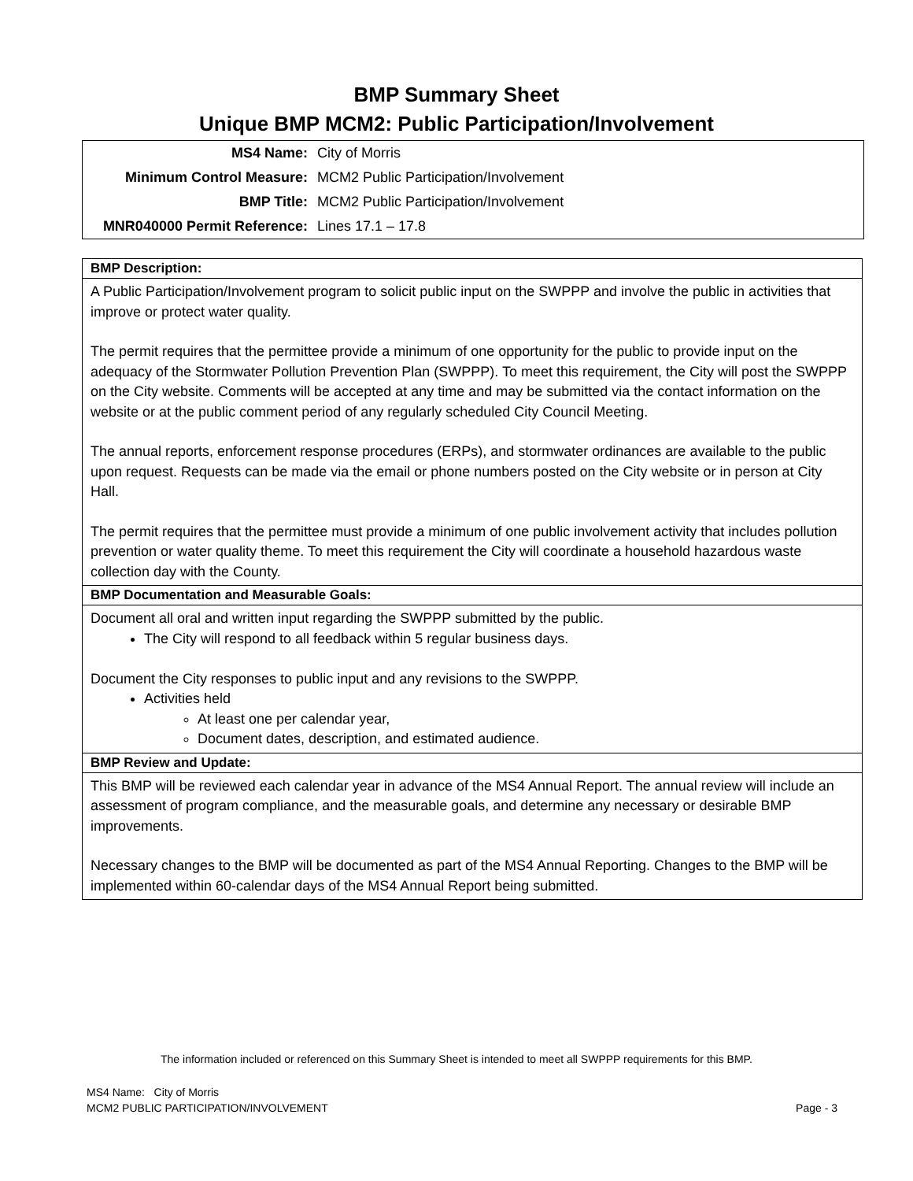BMP Summary Sheet
Unique BMP MCM2: Public Participation/Involvement
| MS4 Name: | City of Morris |
| Minimum Control Measure: | MCM2 Public Participation/Involvement |
| BMP Title: | MCM2 Public Participation/Involvement |
| MNR040000 Permit Reference: | Lines 17.1 – 17.8 |
| BMP Description: |
| --- |
| A Public Participation/Involvement program to solicit public input on the SWPPP and involve the public in activities that improve or protect water quality. The permit requires that the permittee provide a minimum of one opportunity for the public to provide input on the adequacy of the Stormwater Pollution Prevention Plan (SWPPP). To meet this requirement, the City will post the SWPPP on the City website. Comments will be accepted at any time and may be submitted via the contact information on the website or at the public comment period of any regularly scheduled City Council Meeting. The annual reports, enforcement response procedures (ERPs), and stormwater ordinances are available to the public upon request. Requests can be made via the email or phone numbers posted on the City website or in person at City Hall. The permit requires that the permittee must provide a minimum of one public involvement activity that includes pollution prevention or water quality theme. To meet this requirement the City will coordinate a household hazardous waste collection day with the County. |
| BMP Documentation and Measurable Goals: |
| Document all oral and written input regarding the SWPPP submitted by the public. The City will respond to all feedback within 5 regular business days. Document the City responses to public input and any revisions to the SWPPP. Activities held At least one per calendar year, Document dates, description, and estimated audience. |
| BMP Review and Update: |
| This BMP will be reviewed each calendar year in advance of the MS4 Annual Report. The annual review will include an assessment of program compliance, and the measurable goals, and determine any necessary or desirable BMP improvements. Necessary changes to the BMP will be documented as part of the MS4 Annual Reporting. Changes to the BMP will be implemented within 60-calendar days of the MS4 Annual Report being submitted. |
The information included or referenced on this Summary Sheet is intended to meet all SWPPP requirements for this BMP.
MS4 Name: City of Morris
MCM2 PUBLIC PARTICIPATION/INVOLVEMENT Page - 3